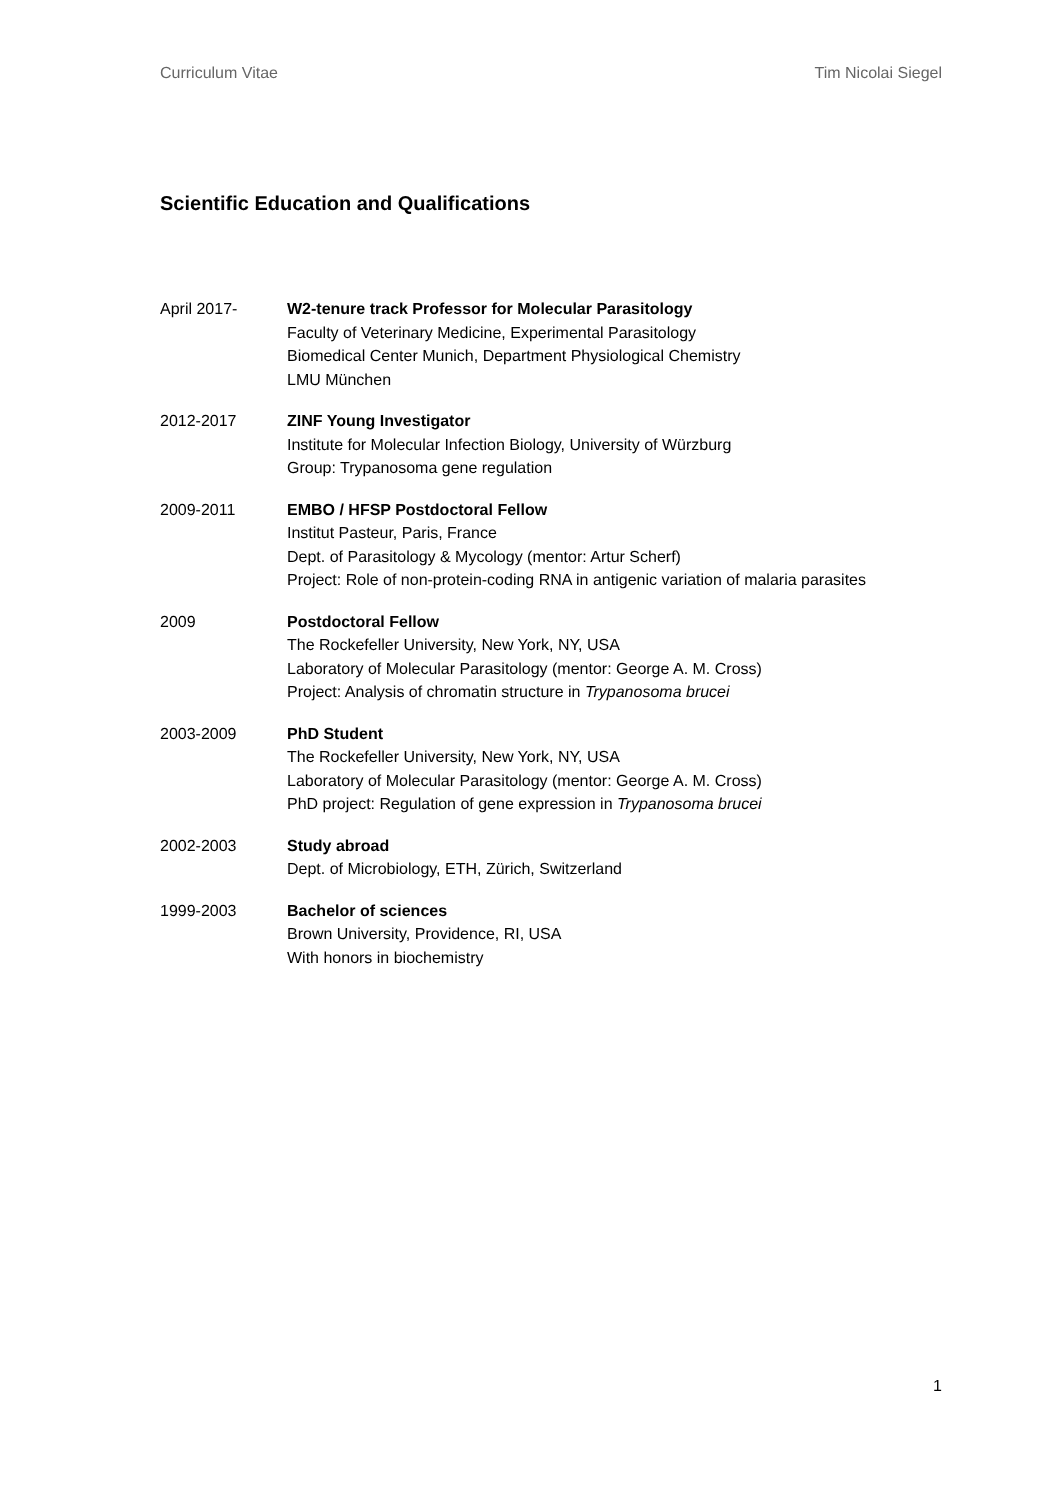Curriculum Vitae Tim Nicolai Siegel
Scientific Education and Qualifications
April 2017- W2-tenure track Professor for Molecular Parasitology
Faculty of Veterinary Medicine, Experimental Parasitology
Biomedical Center Munich, Department Physiological Chemistry
LMU München
2012-2017 ZINF Young Investigator
Institute for Molecular Infection Biology, University of Würzburg
Group: Trypanosoma gene regulation
2009-2011 EMBO / HFSP Postdoctoral Fellow
Institut Pasteur, Paris, France
Dept. of Parasitology & Mycology (mentor: Artur Scherf)
Project: Role of non-protein-coding RNA in antigenic variation of malaria parasites
2009 Postdoctoral Fellow
The Rockefeller University, New York, NY, USA
Laboratory of Molecular Parasitology (mentor: George A. M. Cross)
Project: Analysis of chromatin structure in Trypanosoma brucei
2003-2009 PhD Student
The Rockefeller University, New York, NY, USA
Laboratory of Molecular Parasitology (mentor: George A. M. Cross)
PhD project: Regulation of gene expression in Trypanosoma brucei
2002-2003 Study abroad
Dept. of Microbiology, ETH, Zürich, Switzerland
1999-2003 Bachelor of sciences
Brown University, Providence, RI, USA
With honors in biochemistry
1